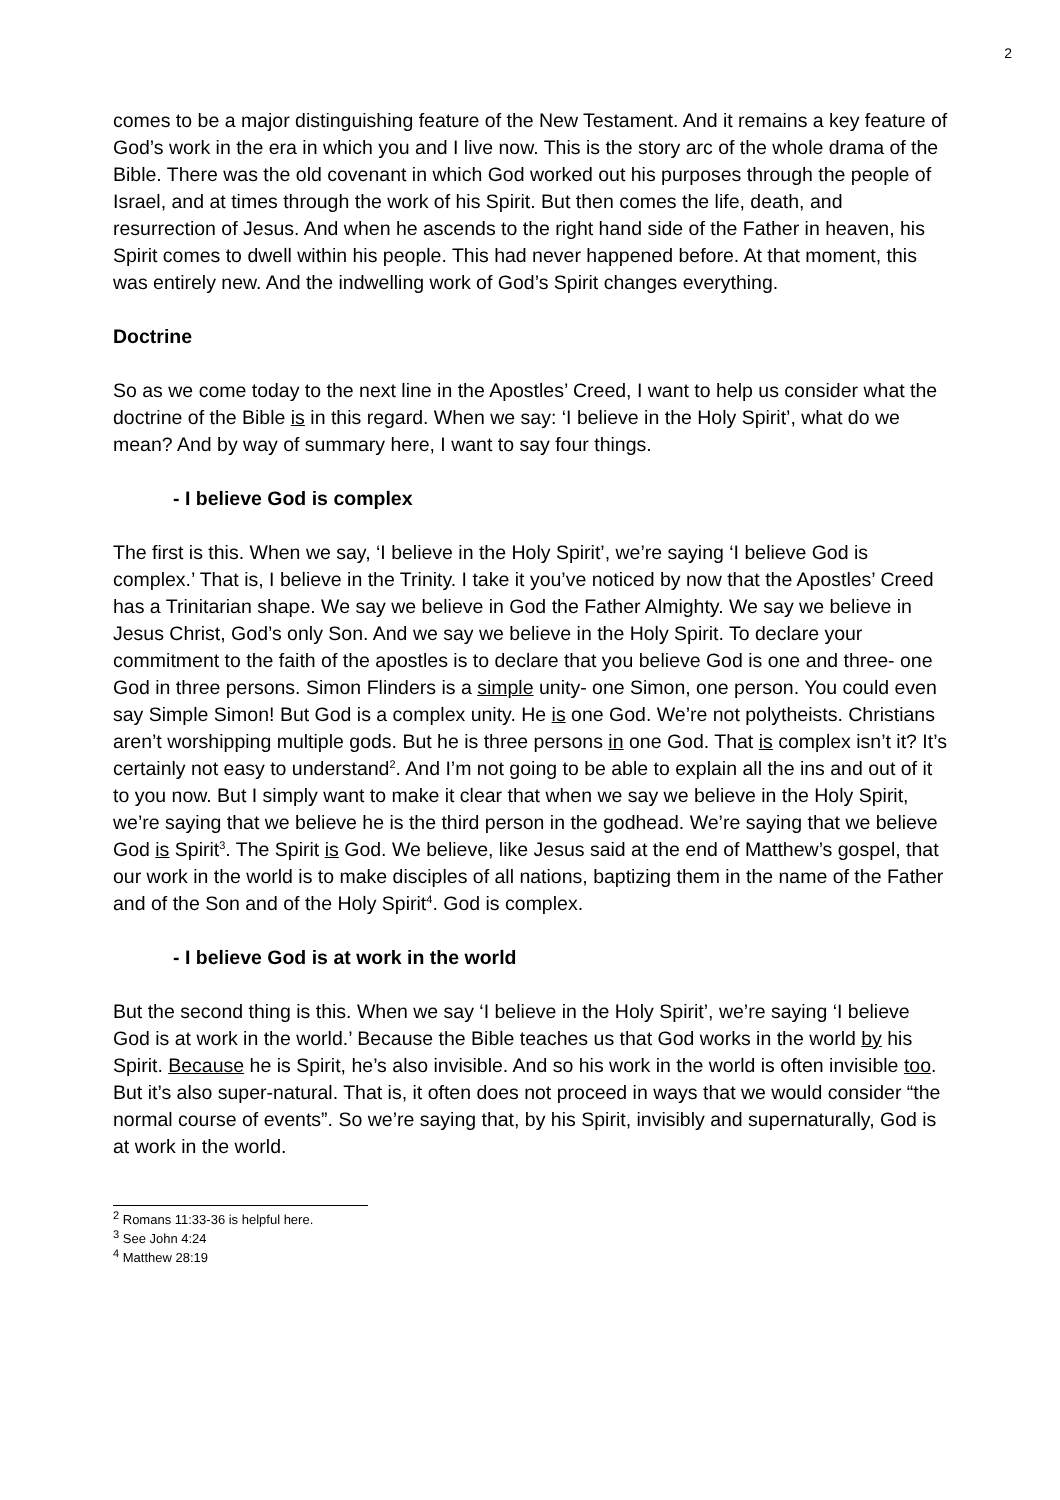2
comes to be a major distinguishing feature of the New Testament. And it remains a key feature of God’s work in the era in which you and I live now. This is the story arc of the whole drama of the Bible. There was the old covenant in which God worked out his purposes through the people of Israel, and at times through the work of his Spirit. But then comes the life, death, and resurrection of Jesus. And when he ascends to the right hand side of the Father in heaven, his Spirit comes to dwell within his people. This had never happened before. At that moment, this was entirely new. And the indwelling work of God’s Spirit changes everything.
Doctrine
So as we come today to the next line in the Apostles’ Creed, I want to help us consider what the doctrine of the Bible is in this regard. When we say: ‘I believe in the Holy Spirit’, what do we mean? And by way of summary here, I want to say four things.
- I believe God is complex
The first is this. When we say, ‘I believe in the Holy Spirit’, we’re saying ‘I believe God is complex.’ That is, I believe in the Trinity. I take it you’ve noticed by now that the Apostles’ Creed has a Trinitarian shape. We say we believe in God the Father Almighty. We say we believe in Jesus Christ, God’s only Son. And we say we believe in the Holy Spirit. To declare your commitment to the faith of the apostles is to declare that you believe God is one and three- one God in three persons. Simon Flinders is a simple unity- one Simon, one person. You could even say Simple Simon! But God is a complex unity. He is one God. We’re not polytheists. Christians aren’t worshipping multiple gods. But he is three persons in one God. That is complex isn’t it? It’s certainly not easy to understand<sup>2</sup>. And I’m not going to be able to explain all the ins and out of it to you now. But I simply want to make it clear that when we say we believe in the Holy Spirit, we’re saying that we believe he is the third person in the godhead. We’re saying that we believe God is Spirit<sup>3</sup>. The Spirit is God. We believe, like Jesus said at the end of Matthew’s gospel, that our work in the world is to make disciples of all nations, baptizing them in the name of the Father and of the Son and of the Holy Spirit<sup>4</sup>. God is complex.
- I believe God is at work in the world
But the second thing is this. When we say ‘I believe in the Holy Spirit’, we’re saying ‘I believe God is at work in the world.’ Because the Bible teaches us that God works in the world by his Spirit. Because he is Spirit, he’s also invisible. And so his work in the world is often invisible too. But it’s also super-natural. That is, it often does not proceed in ways that we would consider “the normal course of events”. So we’re saying that, by his Spirit, invisibly and supernaturally, God is at work in the world.
<sup>2</sup> Romans 11:33-36 is helpful here.
<sup>3</sup> See John 4:24
<sup>4</sup> Matthew 28:19